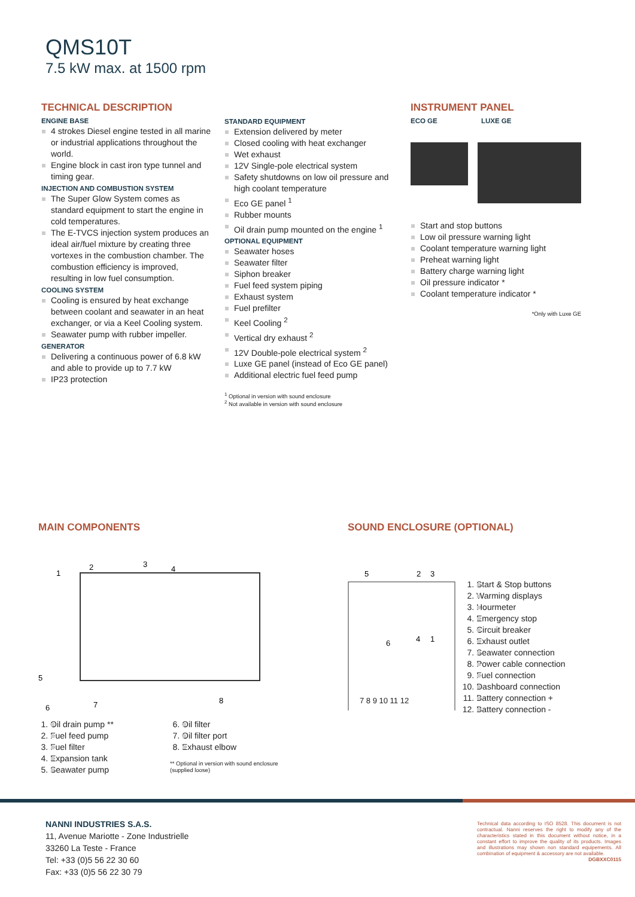QMS10T
7.5 kW max. at 1500 rpm
TECHNICAL DESCRIPTION
ENGINE BASE
4 strokes Diesel engine tested in all marine or industrial applications throughout the world.
Engine block in cast iron type tunnel and timing gear.
INJECTION AND COMBUSTION SYSTEM
The Super Glow System comes as standard equipment to start the engine in cold temperatures.
The E-TVCS injection system produces an ideal air/fuel mixture by creating three vortexes in the combustion chamber. The combustion efficiency is improved, resulting in low fuel consumption.
COOLING SYSTEM
Cooling is ensured by heat exchange between coolant and seawater in an heat exchanger, or via a Keel Cooling system.
Seawater pump with rubber impeller.
GENERATOR
Delivering a continuous power of 6.8 kW and able to provide up to 7.7 kW
IP23 protection
STANDARD EQUIPMENT
Extension delivered by meter
Closed cooling with heat exchanger
Wet exhaust
12V Single-pole electrical system
Safety shutdowns on low oil pressure and high coolant temperature
Eco GE panel <sup>1</sup>
Rubber mounts
Oil drain pump mounted on the engine <sup>1</sup>
OPTIONAL EQUIPMENT
Seawater hoses
Seawater filter
Siphon breaker
Fuel feed system piping
Exhaust system
Fuel prefilter
Keel Cooling <sup>2</sup>
Vertical dry exhaust <sup>2</sup>
12V Double-pole electrical system <sup>2</sup>
Luxe GE panel (instead of Eco GE panel)
Additional electric fuel feed pump
<sup>1</sup> Optional in version with sound enclosure
<sup>2</sup> Not available in version with sound enclosure
INSTRUMENT PANEL
ECO GE LUXE GE
Start and stop buttons
Low oil pressure warning light
Coolant temperature warning light
Preheat warning light
Battery charge warning light
Oil pressure indicator *
Coolant temperature indicator *
*Only with Luxe GE
MAIN COMPONENTS
1
2
3
4
5
6
7
8
1. Oil drain pump **
2. Fuel feed pump
3. Fuel filter
4. Expansion tank
5. Seawater pump
6. Oil filter
7. Oil filter port
8. Exhaust elbow
** Optional in version with sound enclosure
(supplied loose)
SOUND ENCLOSURE (OPTIONAL)
5
2
3
4
1
6
1. Start & Stop buttons
2. Warming displays
3. Hourmeter
4. Emergency stop
5. Circuit breaker
6. Exhaust outlet
7. Seawater connection
8. Power cable connection
9. Fuel connection
10. Dashboard connection
11. Battery connection +
12. Battery connection -
7 8 9 10 11 12
NANNI INDUSTRIES S.A.S.
11, Avenue Mariotte - Zone Industrielle
33260 La Teste - France
Tel: +33 (0)5 56 22 30 60
Fax: +33 (0)5 56 22 30 79
Technical data according to ISO 8528. This document is not contractual. Nanni reserves the right to modify any of the characteristics stated in this document without notice, in a constant effort to improve the quality of its products. Images and illustrations may shown non standard equipements. All combination of equipment & accessory are not available.
DGBXXC0115